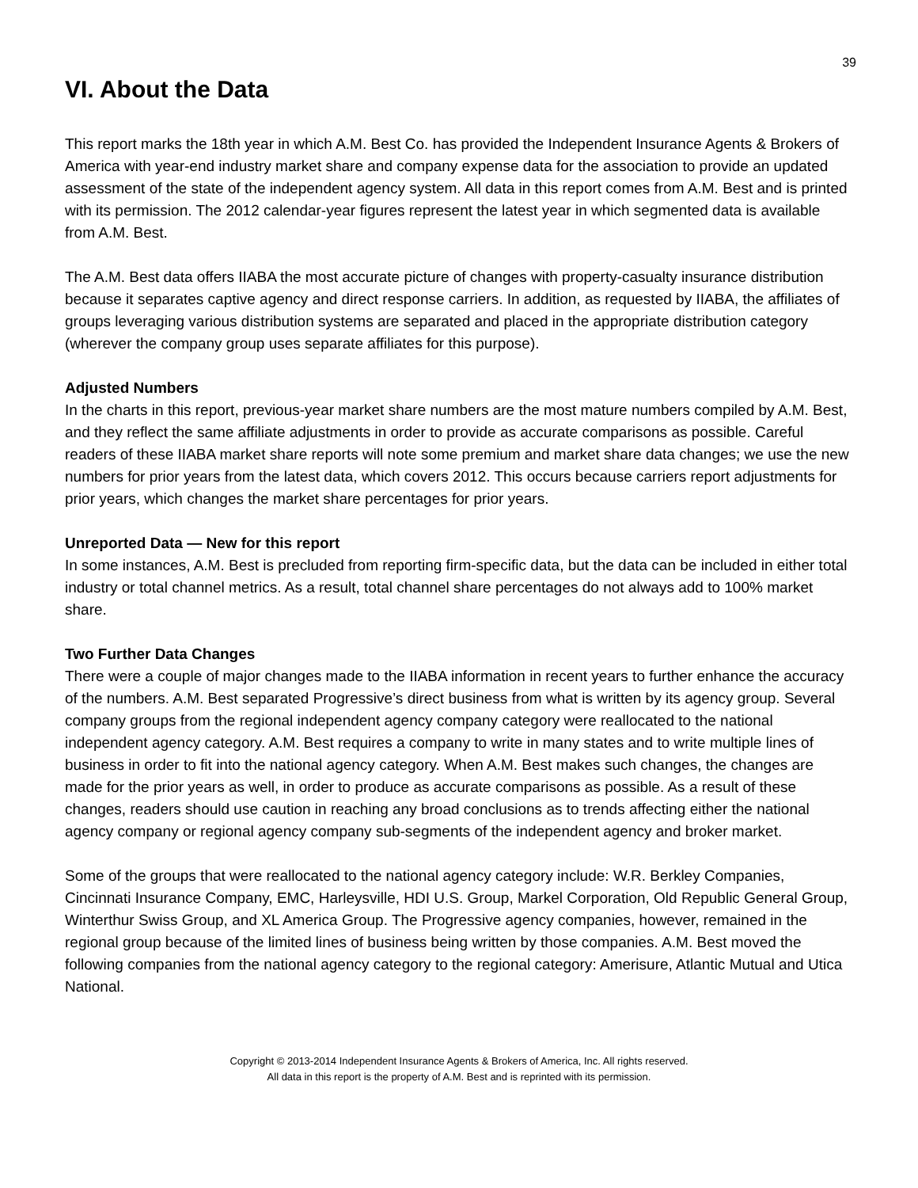39
VI. About the Data
This report marks the 18th year in which A.M. Best Co. has provided the Independent Insurance Agents & Brokers of America with year-end industry market share and company expense data for the association to provide an updated assessment of the state of the independent agency system. All data in this report comes from A.M. Best and is printed with its permission. The 2012 calendar-year figures represent the latest year in which segmented data is available from A.M. Best.
The A.M. Best data offers IIABA the most accurate picture of changes with property-casualty insurance distribution because it separates captive agency and direct response carriers. In addition, as requested by IIABA, the affiliates of groups leveraging various distribution systems are separated and placed in the appropriate distribution category (wherever the company group uses separate affiliates for this purpose).
Adjusted Numbers
In the charts in this report, previous-year market share numbers are the most mature numbers compiled by A.M. Best, and they reflect the same affiliate adjustments in order to provide as accurate comparisons as possible. Careful readers of these IIABA market share reports will note some premium and market share data changes; we use the new numbers for prior years from the latest data, which covers 2012. This occurs because carriers report adjustments for prior years, which changes the market share percentages for prior years.
Unreported Data — New for this report
In some instances, A.M. Best is precluded from reporting firm-specific data, but the data can be included in either total industry or total channel metrics. As a result, total channel share percentages do not always add to 100% market share.
Two Further Data Changes
There were a couple of major changes made to the IIABA information in recent years to further enhance the accuracy of the numbers. A.M. Best separated Progressive’s direct business from what is written by its agency group. Several company groups from the regional independent agency company category were reallocated to the national independent agency category. A.M. Best requires a company to write in many states and to write multiple lines of business in order to fit into the national agency category. When A.M. Best makes such changes, the changes are made for the prior years as well, in order to produce as accurate comparisons as possible. As a result of these changes, readers should use caution in reaching any broad conclusions as to trends affecting either the national agency company or regional agency company sub-segments of the independent agency and broker market.
Some of the groups that were reallocated to the national agency category include: W.R. Berkley Companies, Cincinnati Insurance Company, EMC, Harleysville, HDI U.S. Group, Markel Corporation, Old Republic General Group, Winterthur Swiss Group, and XL America Group. The Progressive agency companies, however, remained in the regional group because of the limited lines of business being written by those companies. A.M. Best moved the following companies from the national agency category to the regional category: Amerisure, Atlantic Mutual and Utica National.
Copyright © 2013-2014 Independent Insurance Agents & Brokers of America, Inc. All rights reserved.
All data in this report is the property of A.M. Best and is reprinted with its permission.